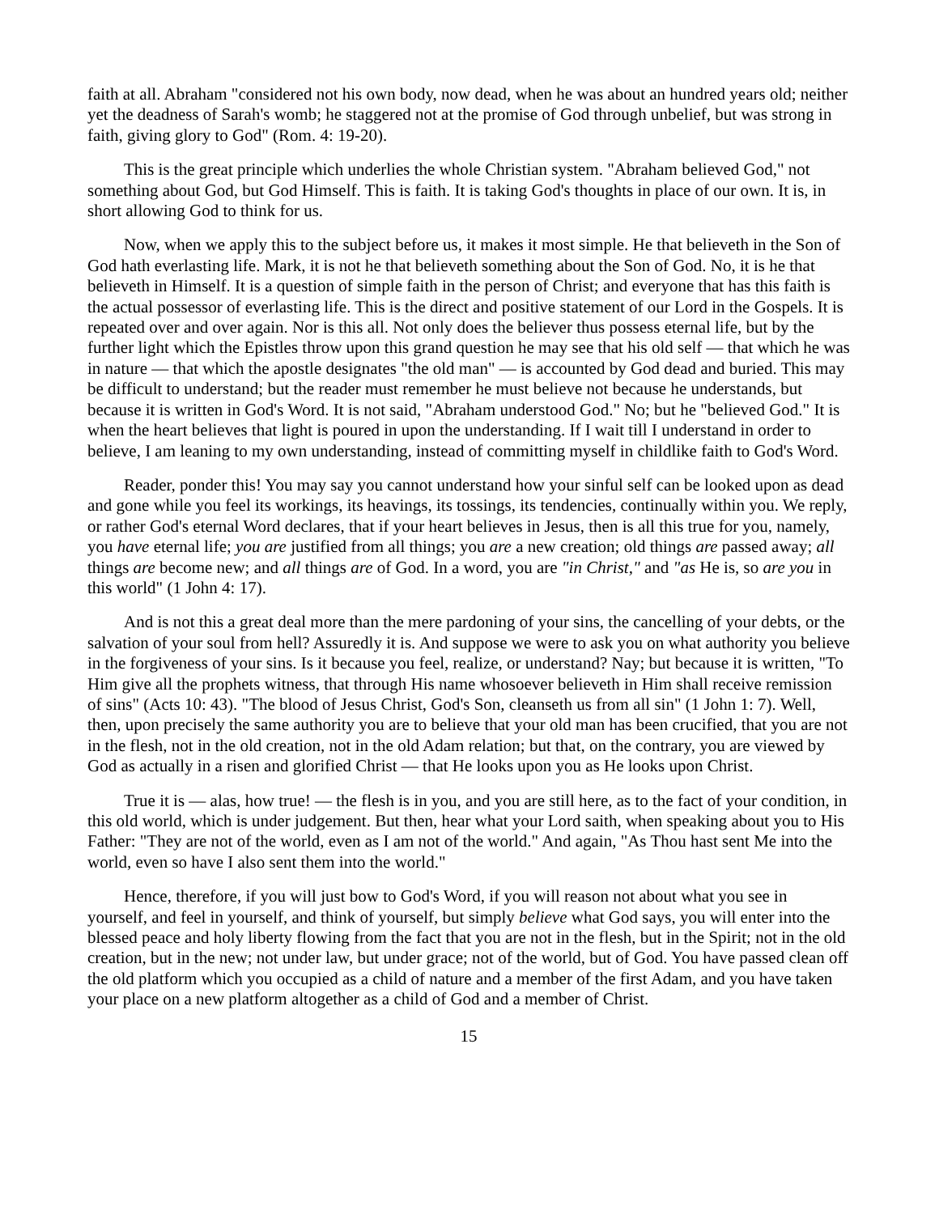faith at all. Abraham "considered not his own body, now dead, when he was about an hundred years old; neither yet the deadness of Sarah's womb; he staggered not at the promise of God through unbelief, but was strong in faith, giving glory to God" (Rom. 4: 19-20).
This is the great principle which underlies the whole Christian system. "Abraham believed God," not something about God, but God Himself. This is faith. It is taking God's thoughts in place of our own. It is, in short allowing God to think for us.
Now, when we apply this to the subject before us, it makes it most simple. He that believeth in the Son of God hath everlasting life. Mark, it is not he that believeth something about the Son of God. No, it is he that believeth in Himself. It is a question of simple faith in the person of Christ; and everyone that has this faith is the actual possessor of everlasting life. This is the direct and positive statement of our Lord in the Gospels. It is repeated over and over again. Nor is this all. Not only does the believer thus possess eternal life, but by the further light which the Epistles throw upon this grand question he may see that his old self — that which he was in nature — that which the apostle designates "the old man" — is accounted by God dead and buried. This may be difficult to understand; but the reader must remember he must believe not because he understands, but because it is written in God's Word. It is not said, "Abraham understood God." No; but he "believed God." It is when the heart believes that light is poured in upon the understanding. If I wait till I understand in order to believe, I am leaning to my own understanding, instead of committing myself in childlike faith to God's Word.
Reader, ponder this! You may say you cannot understand how your sinful self can be looked upon as dead and gone while you feel its workings, its heavings, its tossings, its tendencies, continually within you. We reply, or rather God's eternal Word declares, that if your heart believes in Jesus, then is all this true for you, namely, you have eternal life; you are justified from all things; you are a new creation; old things are passed away; all things are become new; and all things are of God. In a word, you are "in Christ," and "as He is, so are you in this world" (1 John 4: 17).
And is not this a great deal more than the mere pardoning of your sins, the cancelling of your debts, or the salvation of your soul from hell? Assuredly it is. And suppose we were to ask you on what authority you believe in the forgiveness of your sins. Is it because you feel, realize, or understand? Nay; but because it is written, "To Him give all the prophets witness, that through His name whosoever believeth in Him shall receive remission of sins" (Acts 10: 43). "The blood of Jesus Christ, God's Son, cleanseth us from all sin" (1 John 1: 7). Well, then, upon precisely the same authority you are to believe that your old man has been crucified, that you are not in the flesh, not in the old creation, not in the old Adam relation; but that, on the contrary, you are viewed by God as actually in a risen and glorified Christ — that He looks upon you as He looks upon Christ.
True it is — alas, how true! — the flesh is in you, and you are still here, as to the fact of your condition, in this old world, which is under judgement. But then, hear what your Lord saith, when speaking about you to His Father: "They are not of the world, even as I am not of the world." And again, "As Thou hast sent Me into the world, even so have I also sent them into the world."
Hence, therefore, if you will just bow to God's Word, if you will reason not about what you see in yourself, and feel in yourself, and think of yourself, but simply believe what God says, you will enter into the blessed peace and holy liberty flowing from the fact that you are not in the flesh, but in the Spirit; not in the old creation, but in the new; not under law, but under grace; not of the world, but of God. You have passed clean off the old platform which you occupied as a child of nature and a member of the first Adam, and you have taken your place on a new platform altogether as a child of God and a member of Christ.
15